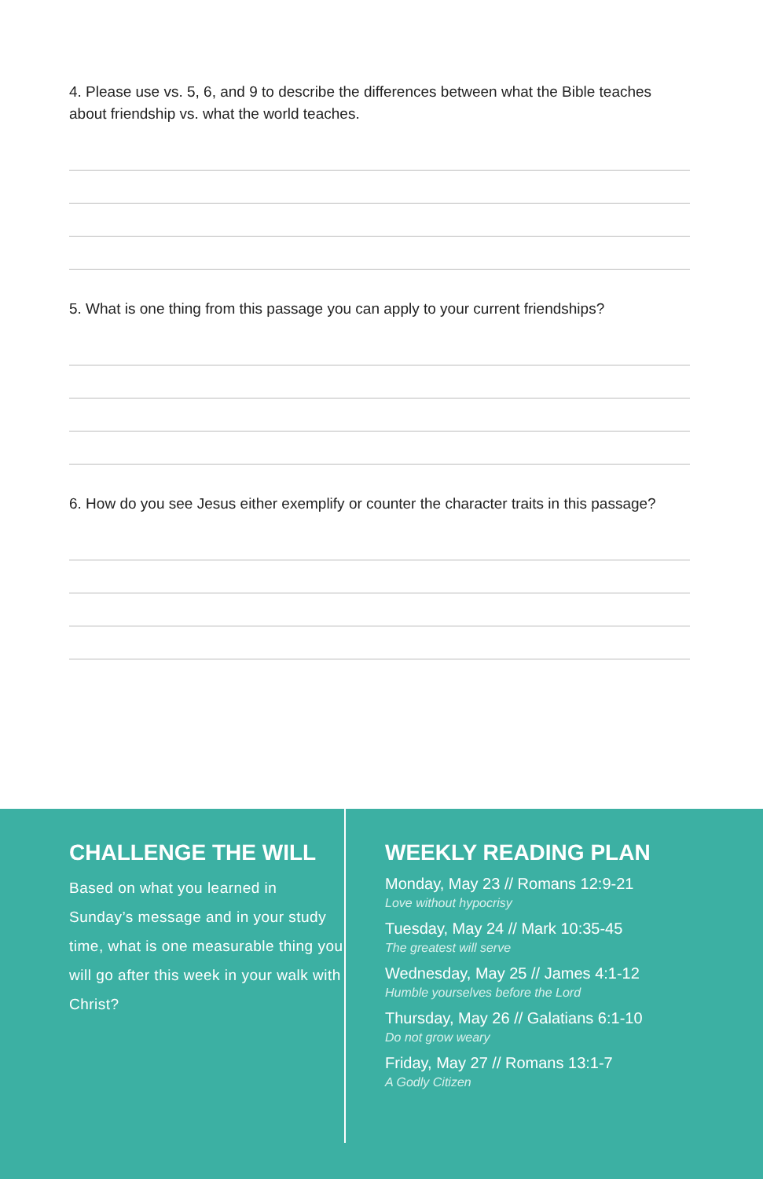4. Please use vs. 5, 6, and 9 to describe the differences between what the Bible teaches about friendship vs. what the world teaches.
5. What is one thing from this passage you can apply to your current friendships?
6. How do you see Jesus either exemplify or counter the character traits in this passage?
CHALLENGE THE WILL
Based on what you learned in Sunday’s message and in your study time, what is one measurable thing you will go after this week in your walk with Christ?
WEEKLY READING PLAN
Monday, May 23 // Romans 12:9-21
Love without hypocrisy
Tuesday, May 24 // Mark 10:35-45
The greatest will serve
Wednesday, May 25 // James 4:1-12
Humble yourselves before the Lord
Thursday, May 26 // Galatians 6:1-10
Do not grow weary
Friday, May 27 // Romans 13:1-7
A Godly Citizen